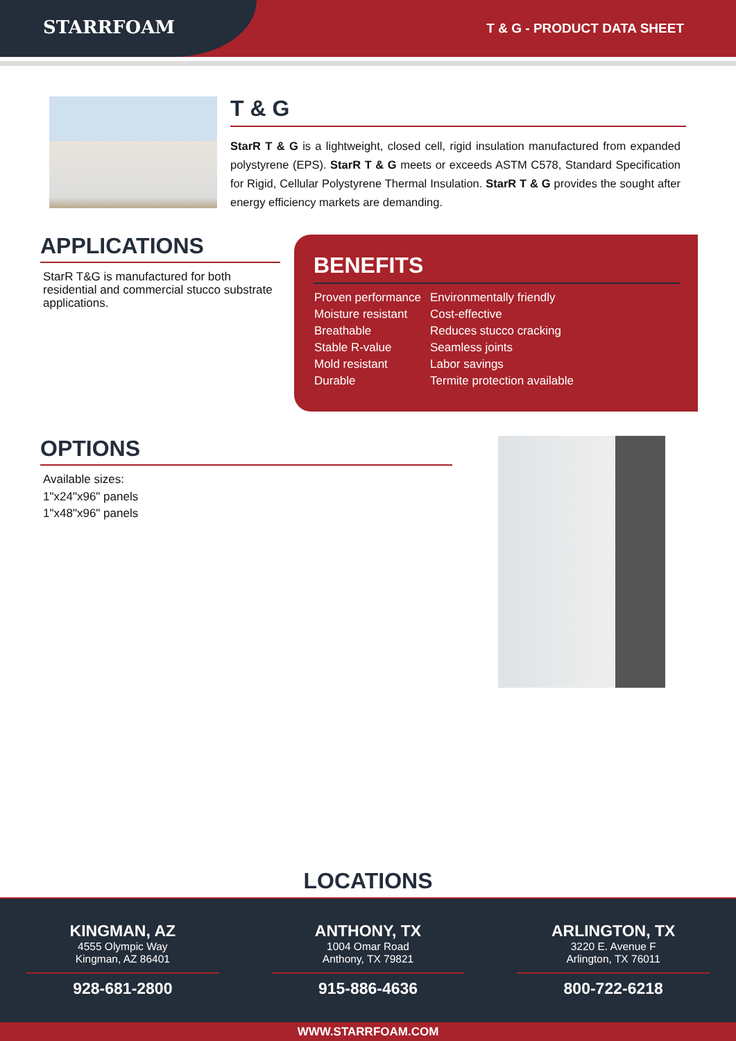STARRFOAM T & G - PRODUCT DATA SHEET
T & G
StarR T & G is a lightweight, closed cell, rigid insulation manufactured from expanded polystyrene (EPS). StarR T & G meets or exceeds ASTM C578, Standard Specification for Rigid, Cellular Polystyrene Thermal Insulation. StarR T & G provides the sought after energy efficiency markets are demanding.
APPLICATIONS
StarR T&G is manufactured for both residential and commercial stucco substrate applications.
BENEFITS
| Proven performance | Environmentally friendly |
| Moisture resistant | Cost-effective |
| Breathable | Reduces stucco cracking |
| Stable R-value | Seamless joints |
| Mold resistant | Labor savings |
| Durable | Termite protection available |
OPTIONS
Available sizes:
1"x24"x96" panels
1"x48"x96" panels
LOCATIONS
KINGMAN, AZ
4555 Olympic Way
Kingman, AZ 86401
928-681-2800
ANTHONY, TX
1004 Omar Road
Anthony, TX 79821
915-886-4636
ARLINGTON, TX
3220 E. Avenue F
Arlington, TX 76011
800-722-6218
WWW.STARRFOAM.COM